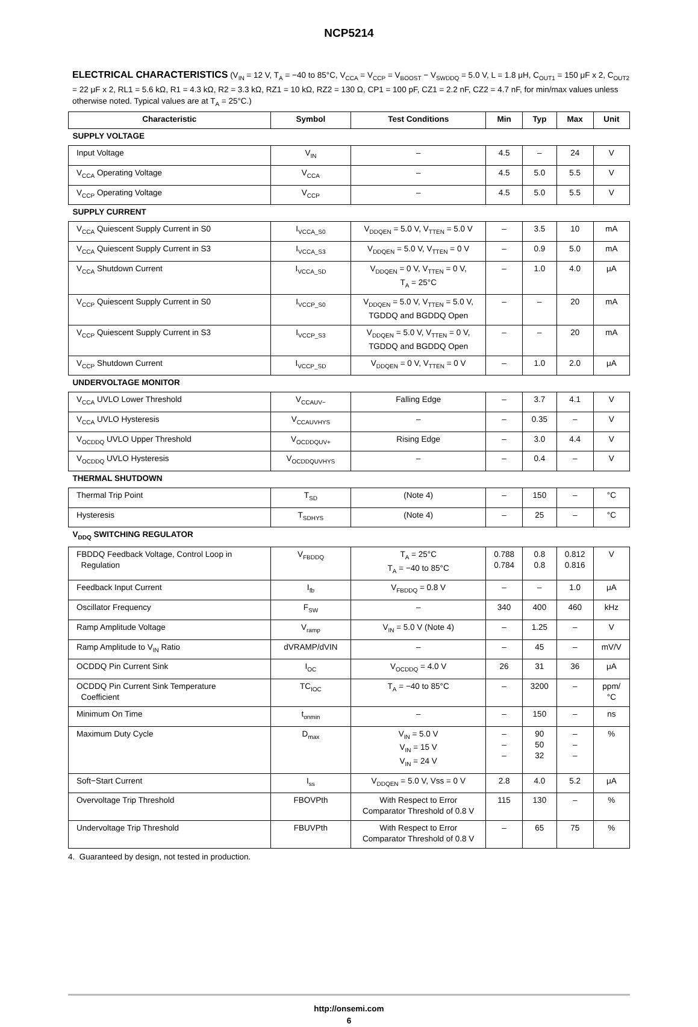NCP5214
ELECTRICAL CHARACTERISTICS (V<sub>IN</sub> = 12 V, T<sub>A</sub> = −40 to 85°C, V<sub>CCA</sub> = V<sub>CCP</sub> = V<sub>BOOST</sub> − V<sub>SWDDQ</sub> = 5.0 V, L = 1.8 μH, C<sub>OUT1</sub> = 150 μF x 2, C<sub>OUT2</sub> = 22 μF x 2, RL1 = 5.6 kΩ, R1 = 4.3 kΩ, R2 = 3.3 kΩ, RZ1 = 10 kΩ, RZ2 = 130 Ω, CP1 = 100 pF, CZ1 = 2.2 nF, CZ2 = 4.7 nF, for min/max values unless otherwise noted. Typical values are at T<sub>A</sub> = 25°C.)
| Characteristic | Symbol | Test Conditions | Min | Typ | Max | Unit |
| --- | --- | --- | --- | --- | --- | --- |
| SUPPLY VOLTAGE | | | | | | |
| Input Voltage | V<sub>IN</sub> | – | 4.5 | – | 24 | V |
| V<sub>CCA</sub> Operating Voltage | V<sub>CCA</sub> | – | 4.5 | 5.0 | 5.5 | V |
| V<sub>CCP</sub> Operating Voltage | V<sub>CCP</sub> | – | 4.5 | 5.0 | 5.5 | V |
| SUPPLY CURRENT | | | | | | |
| V<sub>CCA</sub> Quiescent Supply Current in S0 | I<sub>VCCA_S0</sub> | V<sub>DDQEN</sub> = 5.0 V, V<sub>TTEN</sub> = 5.0 V | – | 3.5 | 10 | mA |
| V<sub>CCA</sub> Quiescent Supply Current in S3 | I<sub>VCCA_S3</sub> | V<sub>DDQEN</sub> = 5.0 V, V<sub>TTEN</sub> = 0 V | – | 0.9 | 5.0 | mA |
| V<sub>CCA</sub> Shutdown Current | I<sub>VCCA_SD</sub> | V<sub>DDQEN</sub> = 0 V, V<sub>TTEN</sub> = 0 V, T<sub>A</sub> = 25°C | – | 1.0 | 4.0 | μA |
| V<sub>CCP</sub> Quiescent Supply Current in S0 | I<sub>VCCP_S0</sub> | V<sub>DDQEN</sub> = 5.0 V, V<sub>TTEN</sub> = 5.0 V, TGDDQ and BGDDQ Open | – | – | 20 | mA |
| V<sub>CCP</sub> Quiescent Supply Current in S3 | I<sub>VCCP_S3</sub> | V<sub>DDQEN</sub> = 5.0 V, V<sub>TTEN</sub> = 0 V, TGDDQ and BGDDQ Open | – | – | 20 | mA |
| V<sub>CCP</sub> Shutdown Current | I<sub>VCCP_SD</sub> | V<sub>DDQEN</sub> = 0 V, V<sub>TTEN</sub> = 0 V | – | 1.0 | 2.0 | μA |
| UNDERVOLTAGE MONITOR | | | | | | |
| V<sub>CCA</sub> UVLO Lower Threshold | V<sub>CCAUV−</sub> | Falling Edge | – | 3.7 | 4.1 | V |
| V<sub>CCA</sub> UVLO Hysteresis | V<sub>CCAUVHYS</sub> | – | – | 0.35 | – | V |
| V<sub>OCDDQ</sub> UVLO Upper Threshold | V<sub>OCDDQUV+</sub> | Rising Edge | – | 3.0 | 4.4 | V |
| V<sub>OCDDQ</sub> UVLO Hysteresis | V<sub>OCDDQUVHYS</sub> | – | – | 0.4 | – | V |
| THERMAL SHUTDOWN | | | | | | |
| Thermal Trip Point | T<sub>SD</sub> | (Note 4) | – | 150 | – | °C |
| Hysteresis | T<sub>SDHYS</sub> | (Note 4) | – | 25 | – | °C |
| V<sub>DDQ</sub> SWITCHING REGULATOR | | | | | | |
| FBDDQ Feedback Voltage, Control Loop in Regulation | V<sub>FBDDQ</sub> | T<sub>A</sub> = 25°C T<sub>A</sub> = −40 to 85°C | 0.788 0.784 | 0.8 0.8 | 0.812 0.816 | V |
| Feedback Input Current | I<sub>fb</sub> | V<sub>FBDDQ</sub> = 0.8 V | – | – | 1.0 | μA |
| Oscillator Frequency | F<sub>SW</sub> | – | 340 | 400 | 460 | kHz |
| Ramp Amplitude Voltage | V<sub>ramp</sub> | V<sub>IN</sub> = 5.0 V (Note 4) | – | 1.25 | – | V |
| Ramp Amplitude to V<sub>IN</sub> Ratio | dVRAMP/dVIN | – | – | 45 | – | mV/V |
| OCDDQ Pin Current Sink | I<sub>OC</sub> | V<sub>OCDDQ</sub> = 4.0 V | 26 | 31 | 36 | μA |
| OCDDQ Pin Current Sink Temperature Coefficient | TC<sub>IOC</sub> | T<sub>A</sub> = −40 to 85°C | – | 3200 | – | ppm/ °C |
| Minimum On Time | t<sub>onmin</sub> | – | – | 150 | – | ns |
| Maximum Duty Cycle | D<sub>max</sub> | V<sub>IN</sub> = 5.0 V V<sub>IN</sub> = 15 V V<sub>IN</sub> = 24 V | – – – | 90 50 32 | – – – | % |
| Soft−Start Current | I<sub>ss</sub> | V<sub>DDQEN</sub> = 5.0 V, Vss = 0 V | 2.8 | 4.0 | 5.2 | μA |
| Overvoltage Trip Threshold | FBOVPth | With Respect to Error Comparator Threshold of 0.8 V | 115 | 130 | – | % |
| Undervoltage Trip Threshold | FBUVPth | With Respect to Error Comparator Threshold of 0.8 V | – | 65 | 75 | % |
4. Guaranteed by design, not tested in production.
http://onsemi.com
6